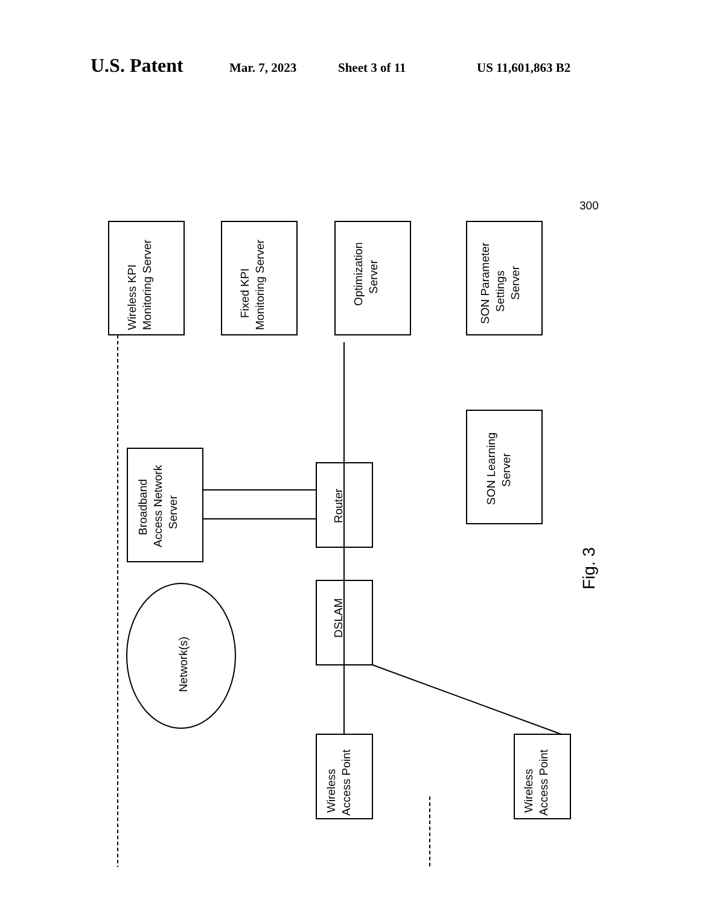U.S. Patent Mar. 7, 2023 Sheet 3 of 11 US 11,601,863 B2
Wireless KPI
Monitoring Server
Fixed KPI
Monitoring Server
Optimization
Server
SON Parameter
Settings
Server
SON Learning
Server
Broadband
Access Network
Server
Router
DSLAM
Network(s)
Wireless
Access Point
Wireless
Access Point
Fig. 3
300